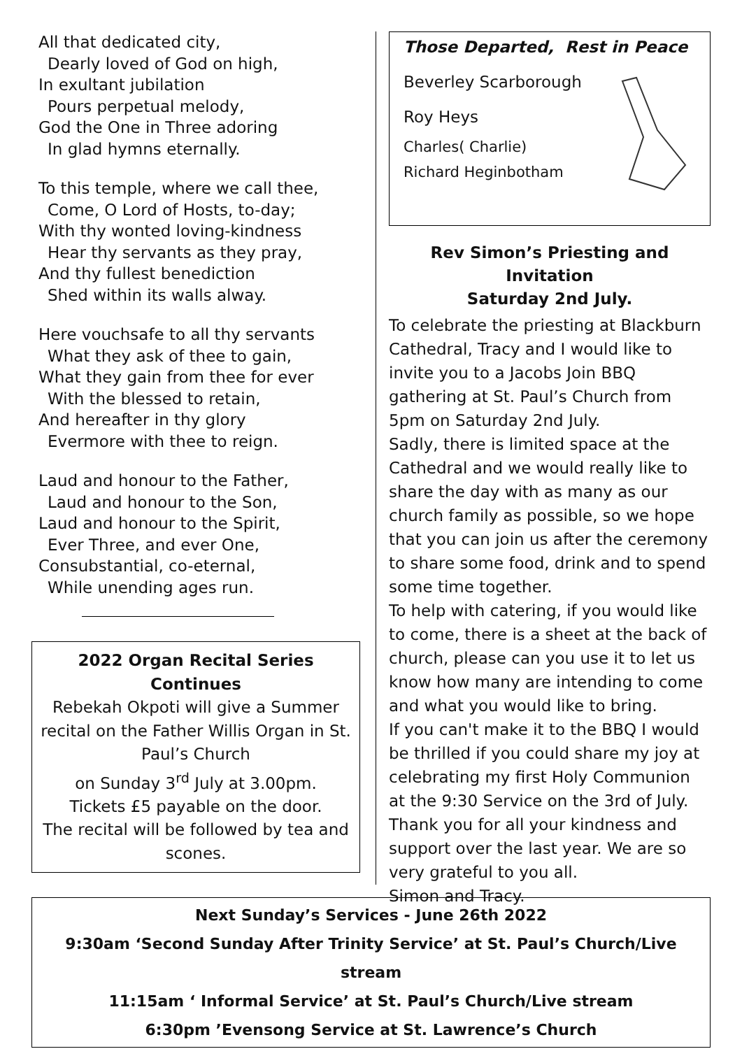All that dedicated city,
Dearly loved of God on high,
In exultant jubilation
Pours perpetual melody,
God the One in Three adoring
In glad hymns eternally.
To this temple, where we call thee,
Come, O Lord of Hosts, to-day;
With thy wonted loving-kindness
Hear thy servants as they pray,
And thy fullest benediction
Shed within its walls alway.
Here vouchsafe to all thy servants
What they ask of thee to gain,
What they gain from thee for ever
With the blessed to retain,
And hereafter in thy glory
Evermore with thee to reign.
Laud and honour to the Father,
Laud and honour to the Son,
Laud and honour to the Spirit,
Ever Three, and ever One,
Consubstantial, co-eternal,
While unending ages run.
2022 Organ Recital Series Continues
Rebekah Okpoti will give a Summer recital on the Father Willis Organ in St. Paul’s Church
on Sunday 3<sup>rd</sup> July at 3.00pm.
Tickets £5 payable on the door.
The recital will be followed by tea and scones.
Those Departed, Rest in Peace
Beverley Scarborough
Roy Heys
Charles( Charlie)
Richard Heginbotham
Rev Simon’s Priesting and Invitation
Saturday 2nd July.
To celebrate the priesting at Blackburn Cathedral, Tracy and I would like to invite you to a Jacobs Join BBQ gathering at St. Paul’s Church from 5pm on Saturday 2nd July.
Sadly, there is limited space at the Cathedral and we would really like to share the day with as many as our church family as possible, so we hope that you can join us after the ceremony to share some food, drink and to spend some time together.
To help with catering, if you would like to come, there is a sheet at the back of church, please can you use it to let us know how many are intending to come and what you would like to bring.
If you can't make it to the BBQ I would be thrilled if you could share my joy at celebrating my first Holy Communion at the 9:30 Service on the 3rd of July.
Thank you for all your kindness and support over the last year. We are so very grateful to you all.
Simon and Tracy.
Next Sunday’s Services - June 26th 2022
9:30am ‘Second Sunday After Trinity Service’ at St. Paul’s Church/Live stream
11:15am ‘ Informal Service’ at St. Paul’s Church/Live stream
6:30pm ’Evensong Service at St. Lawrence’s Church